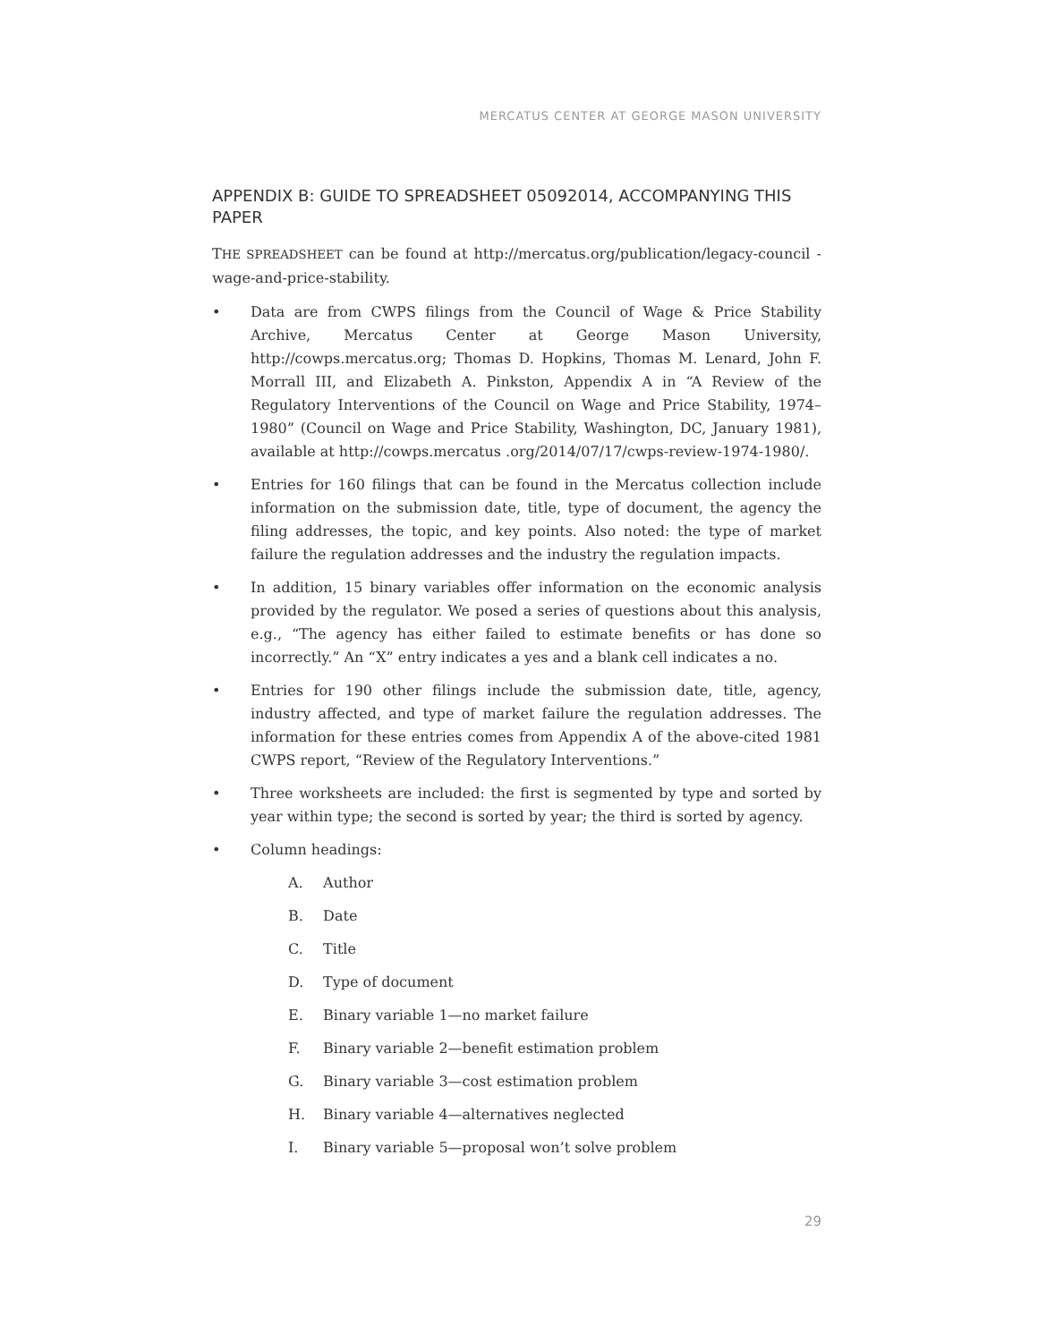MERCATUS CENTER AT GEORGE MASON UNIVERSITY
APPENDIX B: GUIDE TO SPREADSHEET 05092014, ACCOMPANYING THIS PAPER
THE SPREADSHEET can be found at http://mercatus.org/publication/legacy-council -wage-and-price-stability.
• Data are from CWPS filings from the Council of Wage & Price Stability Archive, Mercatus Center at George Mason University, http://cowps.mercatus.org; Thomas D. Hopkins, Thomas M. Lenard, John F. Morrall III, and Elizabeth A. Pinkston, Appendix A in “A Review of the Regulatory Interventions of the Council on Wage and Price Stability, 1974–1980” (Council on Wage and Price Stability, Washington, DC, January 1981), available at http://cowps.mercatus .org/2014/07/17/cwps-review-1974-1980/.
• Entries for 160 filings that can be found in the Mercatus collection include information on the submission date, title, type of document, the agency the filing addresses, the topic, and key points. Also noted: the type of market failure the regulation addresses and the industry the regulation impacts.
• In addition, 15 binary variables offer information on the economic analysis provided by the regulator. We posed a series of questions about this analysis, e.g., “The agency has either failed to estimate benefits or has done so incorrectly.” An “X” entry indicates a yes and a blank cell indicates a no.
• Entries for 190 other filings include the submission date, title, agency, industry affected, and type of market failure the regulation addresses. The information for these entries comes from Appendix A of the above-cited 1981 CWPS report, “Review of the Regulatory Interventions.”
• Three worksheets are included: the first is segmented by type and sorted by year within type; the second is sorted by year; the third is sorted by agency.
• Column headings:
A. Author
B. Date
C. Title
D. Type of document
E. Binary variable 1—no market failure
F. Binary variable 2—benefit estimation problem
G. Binary variable 3—cost estimation problem
H. Binary variable 4—alternatives neglected
I. Binary variable 5—proposal won’t solve problem
29